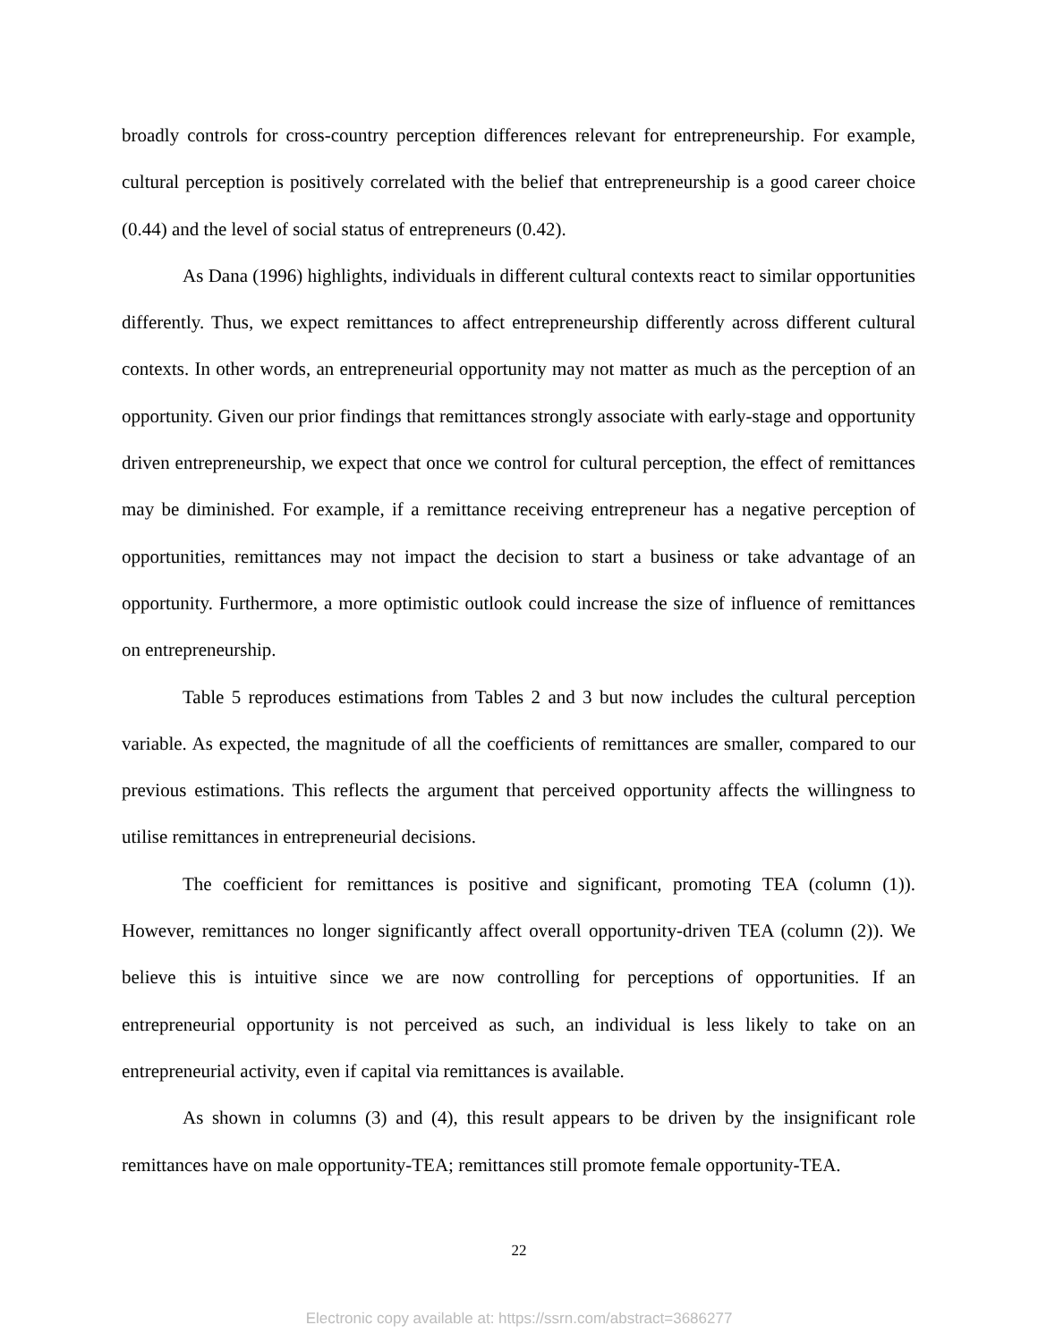broadly controls for cross-country perception differences relevant for entrepreneurship. For example, cultural perception is positively correlated with the belief that entrepreneurship is a good career choice (0.44) and the level of social status of entrepreneurs (0.42).
As Dana (1996) highlights, individuals in different cultural contexts react to similar opportunities differently. Thus, we expect remittances to affect entrepreneurship differently across different cultural contexts. In other words, an entrepreneurial opportunity may not matter as much as the perception of an opportunity. Given our prior findings that remittances strongly associate with early-stage and opportunity driven entrepreneurship, we expect that once we control for cultural perception, the effect of remittances may be diminished. For example, if a remittance receiving entrepreneur has a negative perception of opportunities, remittances may not impact the decision to start a business or take advantage of an opportunity. Furthermore, a more optimistic outlook could increase the size of influence of remittances on entrepreneurship.
Table 5 reproduces estimations from Tables 2 and 3 but now includes the cultural perception variable. As expected, the magnitude of all the coefficients of remittances are smaller, compared to our previous estimations. This reflects the argument that perceived opportunity affects the willingness to utilise remittances in entrepreneurial decisions.
The coefficient for remittances is positive and significant, promoting TEA (column (1)). However, remittances no longer significantly affect overall opportunity-driven TEA (column (2)). We believe this is intuitive since we are now controlling for perceptions of opportunities. If an entrepreneurial opportunity is not perceived as such, an individual is less likely to take on an entrepreneurial activity, even if capital via remittances is available.
As shown in columns (3) and (4), this result appears to be driven by the insignificant role remittances have on male opportunity-TEA; remittances still promote female opportunity-TEA.
22
Electronic copy available at: https://ssrn.com/abstract=3686277